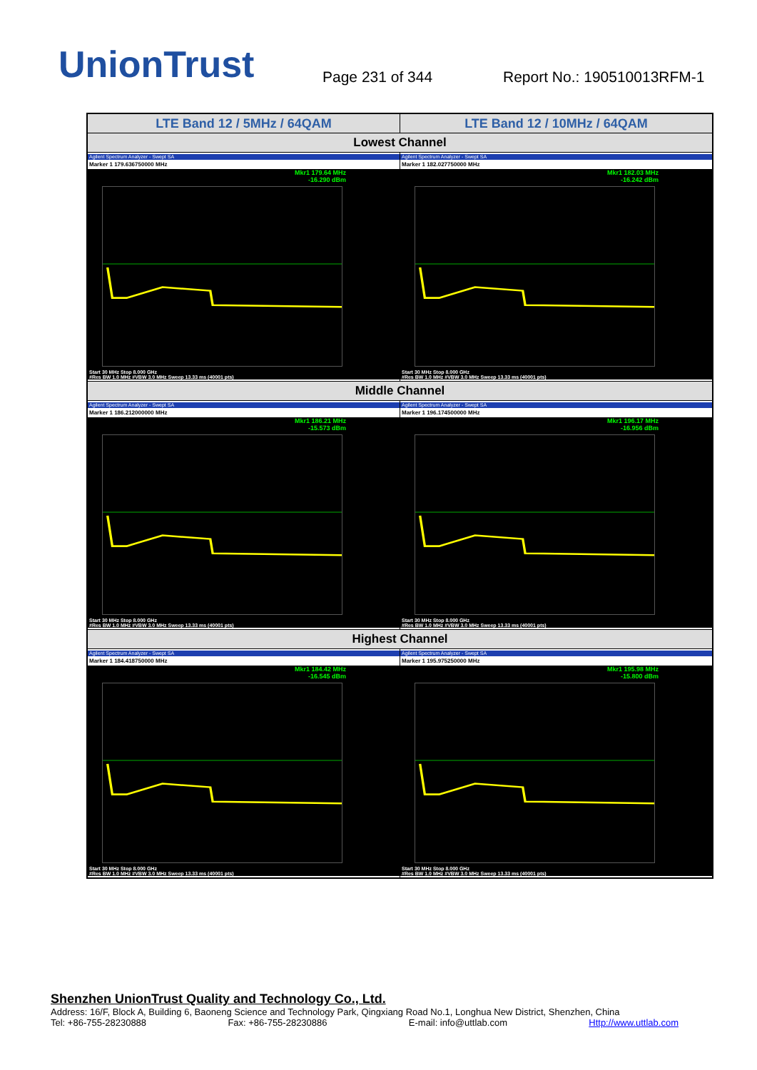UnionTrust
Page 231 of 344
Report No.: 190510013RFM-1
| LTE Band 12 / 5MHz / 64QAM | LTE Band 12 / 10MHz / 64QAM |
| --- | --- |
| Lowest Channel | |
| Agilent Spectrum Analyzer - Swept SA Marker 1 179.636750000 MHz Mkr1 179.64 MHz -16.290 dBm Start 30 MHz Stop 8.000 GHz #Res BW 1.0 MHz #VBW 3.0 MHz Sweep 13.33 ms (40001 pts) | Agilent Spectrum Analyzer - Swept SA Marker 1 182.027750000 MHz Mkr1 182.03 MHz -16.242 dBm Start 30 MHz Stop 8.000 GHz #Res BW 1.0 MHz #VBW 3.0 MHz Sweep 13.33 ms (40001 pts) |
| Middle Channel | |
| Agilent Spectrum Analyzer - Swept SA Marker 1 186.212000000 MHz Mkr1 186.21 MHz -15.573 dBm Start 30 MHz Stop 8.000 GHz #Res BW 1.0 MHz #VBW 3.0 MHz Sweep 13.33 ms (40001 pts) | Agilent Spectrum Analyzer - Swept SA Marker 1 196.174500000 MHz Mkr1 196.17 MHz -16.956 dBm Start 30 MHz Stop 8.000 GHz #Res BW 1.0 MHz #VBW 3.0 MHz Sweep 13.33 ms (40001 pts) |
| Highest Channel | |
| Agilent Spectrum Analyzer - Swept SA Marker 1 184.418750000 MHz Mkr1 184.42 MHz -16.545 dBm Start 30 MHz Stop 8.000 GHz #Res BW 1.0 MHz #VBW 3.0 MHz Sweep 13.33 ms (40001 pts) | Agilent Spectrum Analyzer - Swept SA Marker 1 195.975250000 MHz Mkr1 195.98 MHz -15.800 dBm Start 30 MHz Stop 8.000 GHz #Res BW 1.0 MHz #VBW 3.0 MHz Sweep 13.33 ms (40001 pts) |
Shenzhen UnionTrust Quality and Technology Co., Ltd.
Address: 16/F, Block A, Building 6, Baoneng Science and Technology Park, Qingxiang Road No.1, Longhua New District, Shenzhen, China
Tel: +86-755-28230888 Fax: +86-755-28230886 E-mail: info@uttlab.com Http://www.uttlab.com